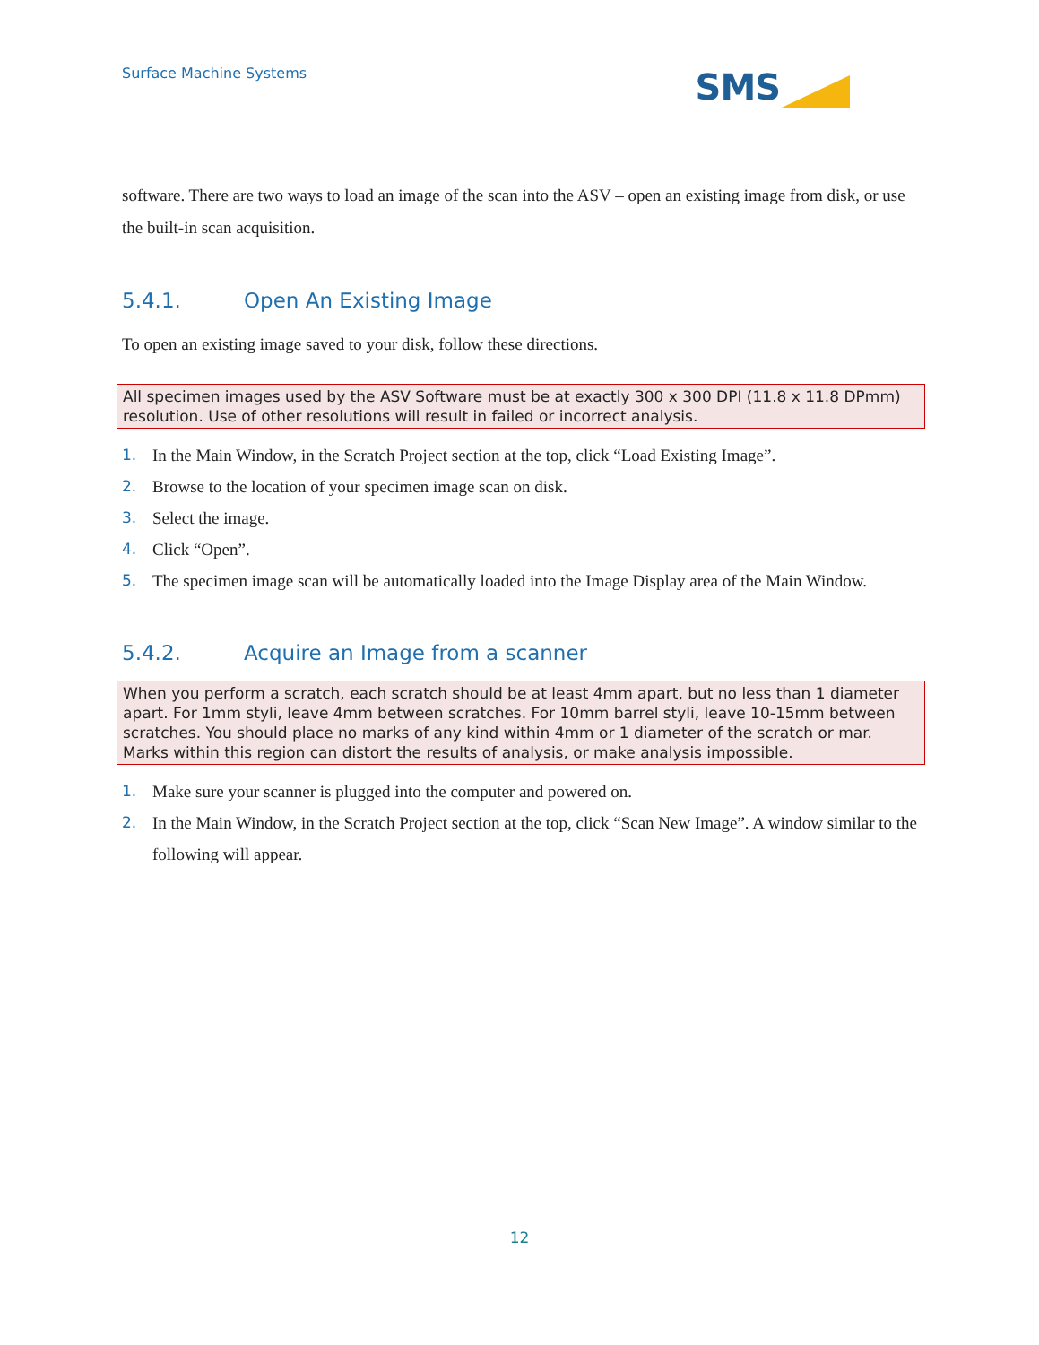Surface Machine Systems
SMS
software. There are two ways to load an image of the scan into the ASV – open an existing image from disk, or use the built-in scan acquisition.
5.4.1. Open An Existing Image
To open an existing image saved to your disk, follow these directions.
All specimen images used by the ASV Software must be at exactly 300 x 300 DPI (11.8 x 11.8 DPmm) resolution. Use of other resolutions will result in failed or incorrect analysis.
1. In the Main Window, in the Scratch Project section at the top, click “Load Existing Image”.
2. Browse to the location of your specimen image scan on disk.
3. Select the image.
4. Click “Open”.
5. The specimen image scan will be automatically loaded into the Image Display area of the Main Window.
5.4.2. Acquire an Image from a scanner
When you perform a scratch, each scratch should be at least 4mm apart, but no less than 1 diameter apart. For 1mm styli, leave 4mm between scratches. For 10mm barrel styli, leave 10-15mm between scratches. You should place no marks of any kind within 4mm or 1 diameter of the scratch or mar. Marks within this region can distort the results of analysis, or make analysis impossible.
1. Make sure your scanner is plugged into the computer and powered on.
2. In the Main Window, in the Scratch Project section at the top, click “Scan New Image”. A window similar to the following will appear.
12